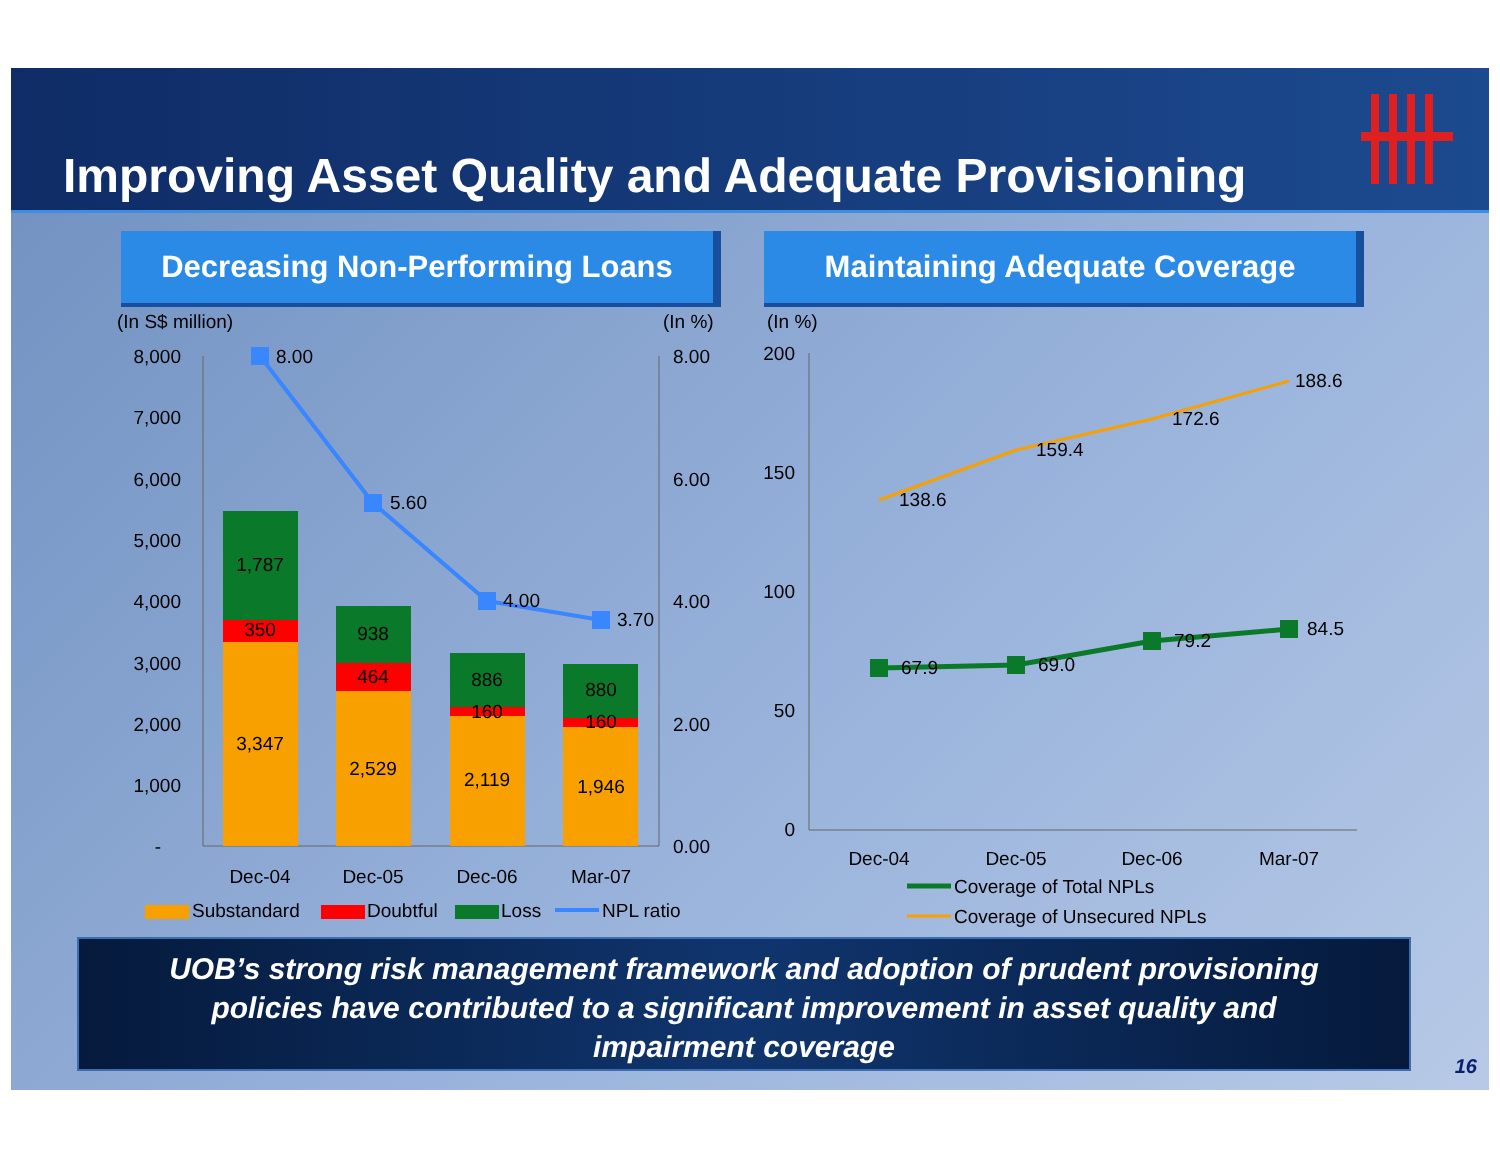Improving Asset Quality and Adequate Provisioning
Decreasing Non-Performing Loans Maintaining Adequate Coverage
(In S$ million)
(In %)
(In %)
8,000
7,000
6,000
5,000
4,000
3,000
2,000
1,000
-
8.00
6.00
4.00
2.00
0.00
1,787
350
3,347
938
464
2,529
886
160
2,119
880
160
1,946
Dec-04
Dec-05
Dec-06
Mar-07
8.00
5.60
4.00
3.70
Substandard
Doubtful
Loss
NPL ratio
200
150
100
50
0
Dec-04
Dec-05
Dec-06
Mar-07
138.6
159.4
172.6
188.6
67.9
69.0
79.2
84.5
Coverage of Total NPLs
Coverage of Unsecured NPLs
UOB’s strong risk management framework and adoption of prudent provisioning
policies have contributed to a significant improvement in asset quality and
impairment coverage
16